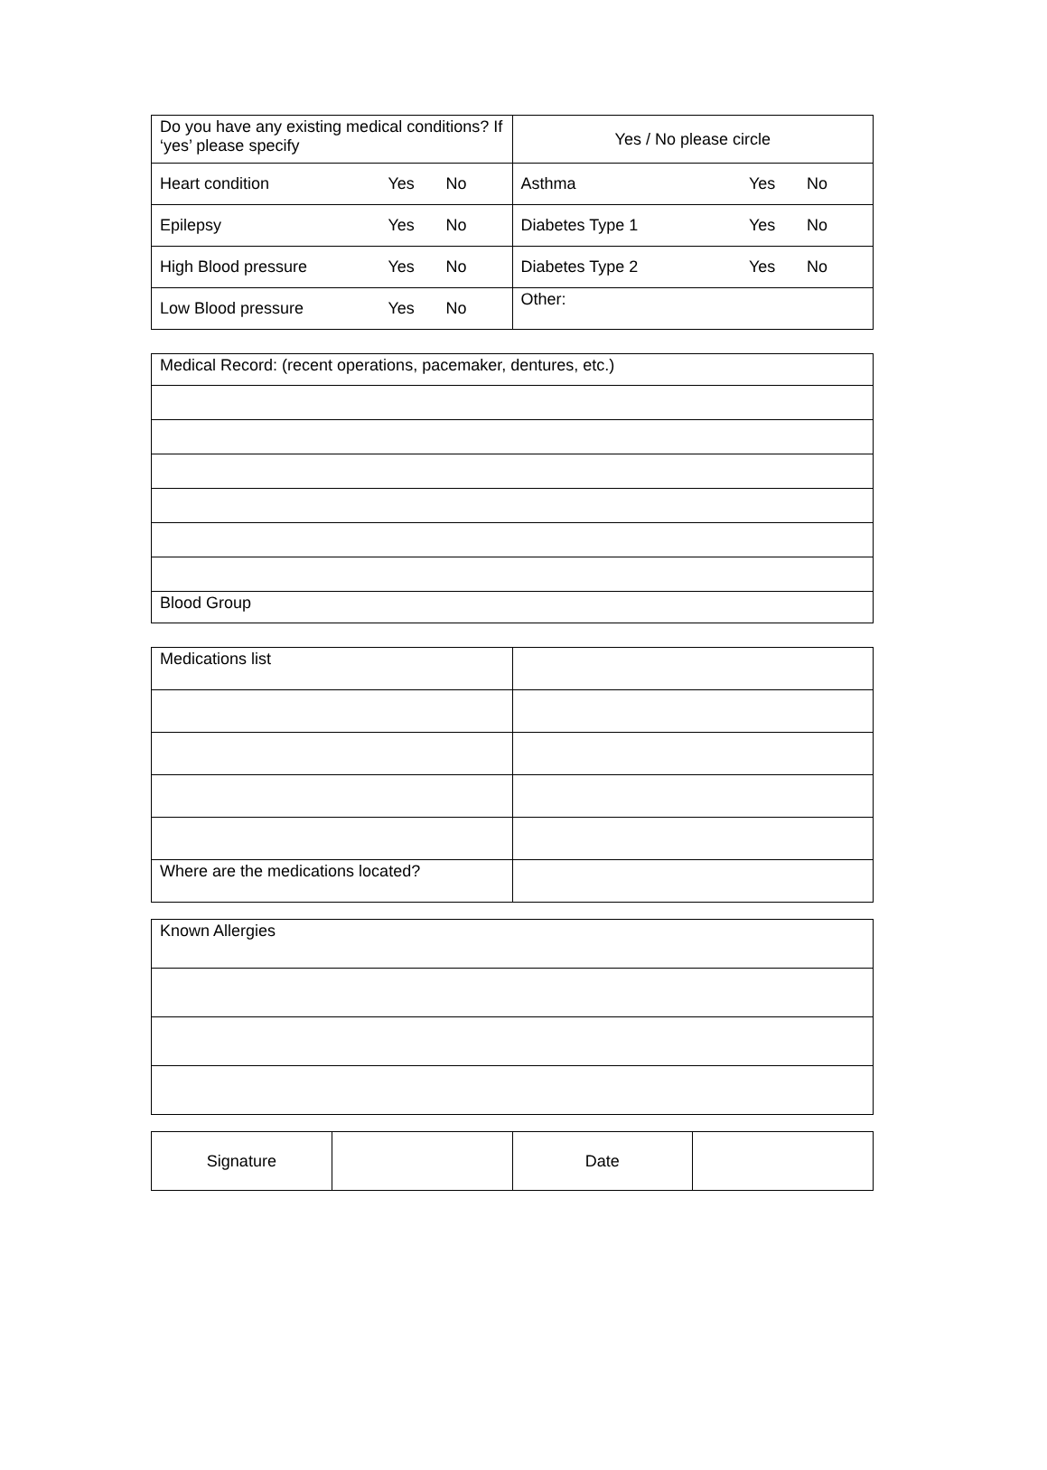| Do you have any existing medical conditions? If ‘yes’ please specify | Yes / No please circle |
| Heart condition Yes No | Asthma Yes No |
| Epilepsy Yes No | Diabetes Type 1 Yes No |
| High Blood pressure Yes No | Diabetes Type 2 Yes No |
| Low Blood pressure Yes No | Other: |
| Medical Record: (recent operations, pacemaker, dentures, etc.) |
| Blood Group |
| Medications list | |
| Where are the medications located? | |
| Known Allergies |
| Signature | | Date | |